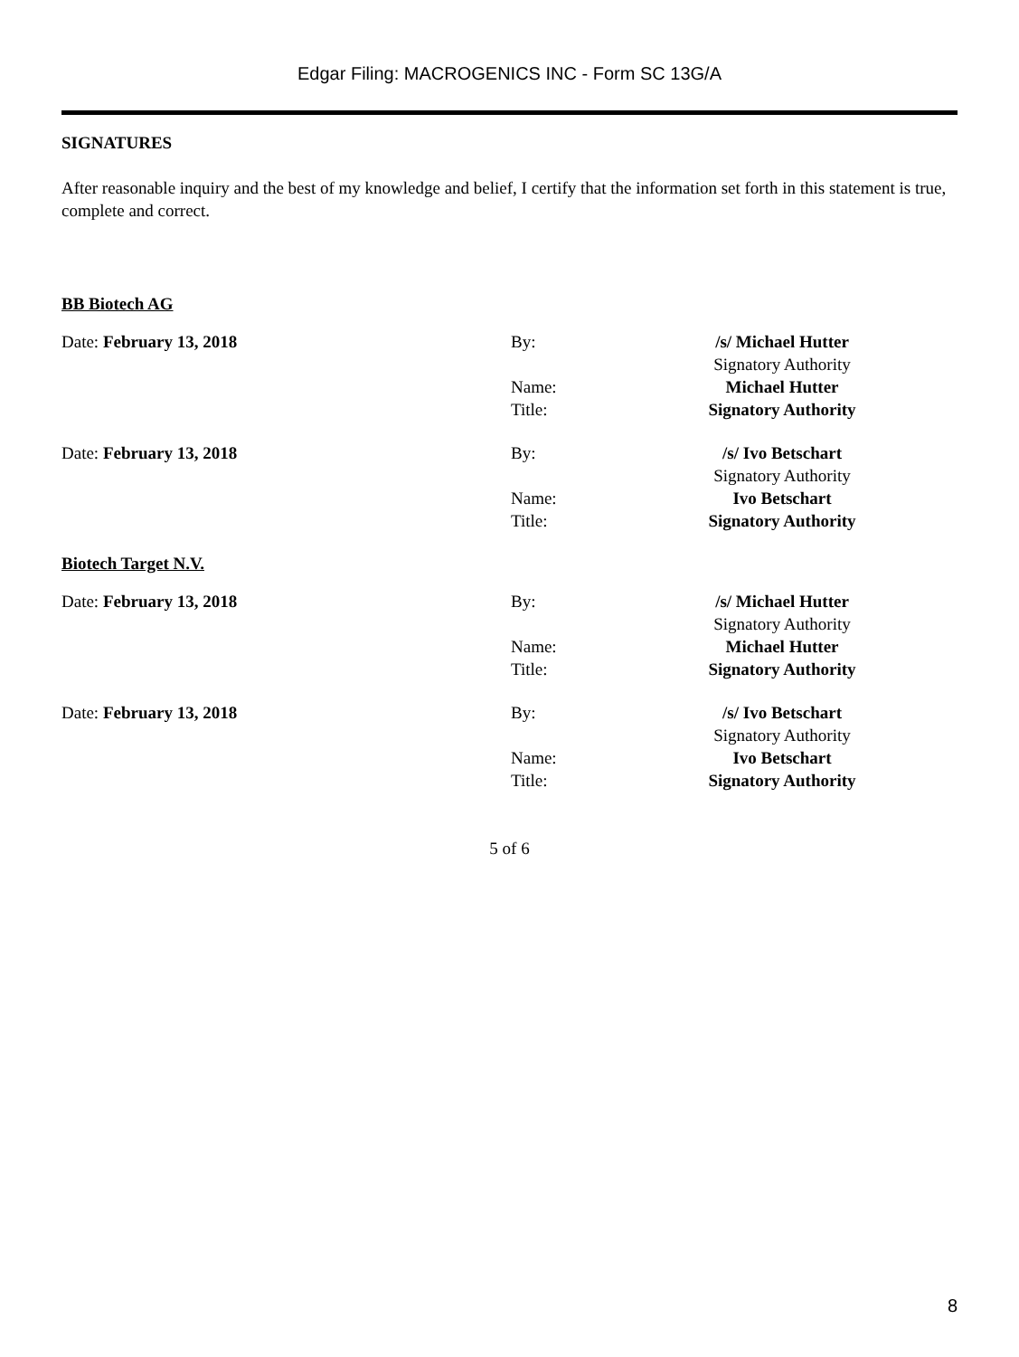Edgar Filing: MACROGENICS INC - Form SC 13G/A
SIGNATURES
After reasonable inquiry and the best of my knowledge and belief, I certify that the information set forth in this statement is true, complete and correct.
BB Biotech AG
| Date: February 13, 2018 | By: | /s/ Michael Hutter | |
| | | Signatory Authority | |
| | Name: | Michael Hutter | |
| | Title: | Signatory Authority | |
| Date: February 13, 2018 | By: | /s/ Ivo Betschart | |
| | | Signatory Authority | |
| | Name: | Ivo Betschart | |
| | Title: | Signatory Authority | |
Biotech Target N.V.
| Date: February 13, 2018 | By: | /s/ Michael Hutter | |
| | | Signatory Authority | |
| | Name: | Michael Hutter | |
| | Title: | Signatory Authority | |
| Date: February 13, 2018 | By: | /s/ Ivo Betschart | |
| | | Signatory Authority | |
| | Name: | Ivo Betschart | |
| | Title: | Signatory Authority | |
5 of 6
8